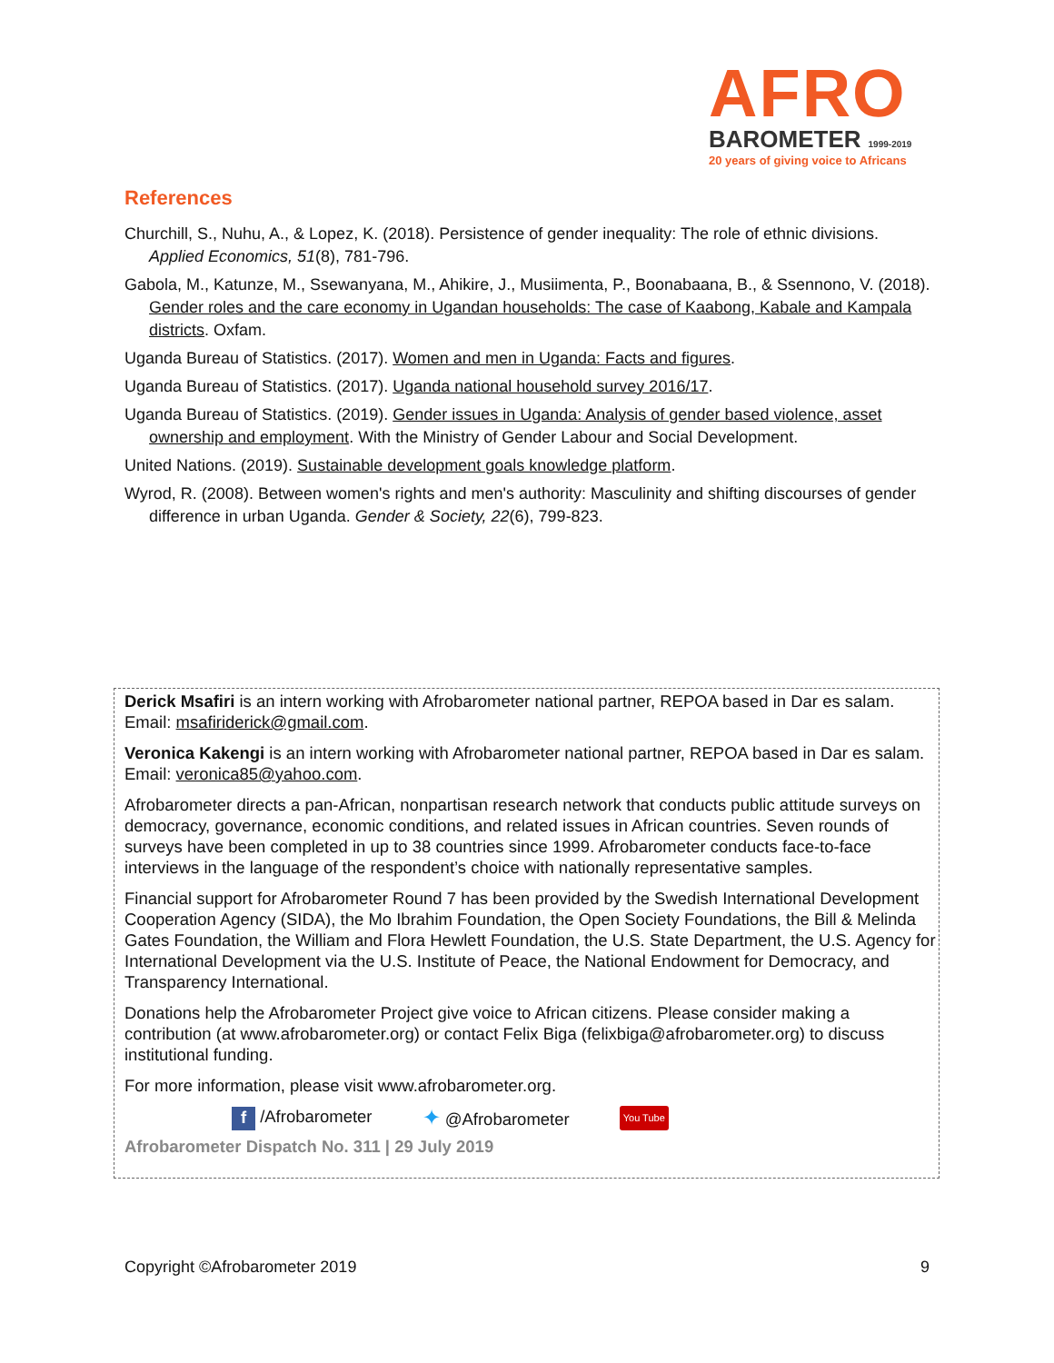AFRO
BAROMETER 1999-2019
20 years of giving voice to Africans
References
Churchill, S., Nuhu, A., & Lopez, K. (2018). Persistence of gender inequality: The role of ethnic divisions. Applied Economics, 51(8), 781-796.
Gabola, M., Katunze, M., Ssewanyana, M., Ahikire, J., Musiimenta, P., Boonabaana, B., & Ssennono, V. (2018). Gender roles and the care economy in Ugandan households: The case of Kaabong, Kabale and Kampala districts. Oxfam.
Uganda Bureau of Statistics. (2017). Women and men in Uganda: Facts and figures.
Uganda Bureau of Statistics. (2017). Uganda national household survey 2016/17.
Uganda Bureau of Statistics. (2019). Gender issues in Uganda: Analysis of gender based violence, asset ownership and employment. With the Ministry of Gender Labour and Social Development.
United Nations. (2019). Sustainable development goals knowledge platform.
Wyrod, R. (2008). Between women's rights and men's authority: Masculinity and shifting discourses of gender difference in urban Uganda. Gender & Society, 22(6), 799-823.
Derick Msafiri is an intern working with Afrobarometer national partner, REPOA based in Dar es salam. Email: msafiriderick@gmail.com.
Veronica Kakengi is an intern working with Afrobarometer national partner, REPOA based in Dar es salam. Email: veronica85@yahoo.com.
Afrobarometer directs a pan-African, nonpartisan research network that conducts public attitude surveys on democracy, governance, economic conditions, and related issues in African countries. Seven rounds of surveys have been completed in up to 38 countries since 1999. Afrobarometer conducts face-to-face interviews in the language of the respondent’s choice with nationally representative samples.
Financial support for Afrobarometer Round 7 has been provided by the Swedish International Development Cooperation Agency (SIDA), the Mo Ibrahim Foundation, the Open Society Foundations, the Bill & Melinda Gates Foundation, the William and Flora Hewlett Foundation, the U.S. State Department, the U.S. Agency for International Development via the U.S. Institute of Peace, the National Endowment for Democracy, and Transparency International.
Donations help the Afrobarometer Project give voice to African citizens. Please consider making a contribution (at www.afrobarometer.org) or contact Felix Biga (felixbiga@afrobarometer.org) to discuss institutional funding.
For more information, please visit www.afrobarometer.org.
f /Afrobarometer ✦ @Afrobarometer You Tube
Afrobarometer Dispatch No. 311 | 29 July 2019
Copyright ©Afrobarometer 2019 9